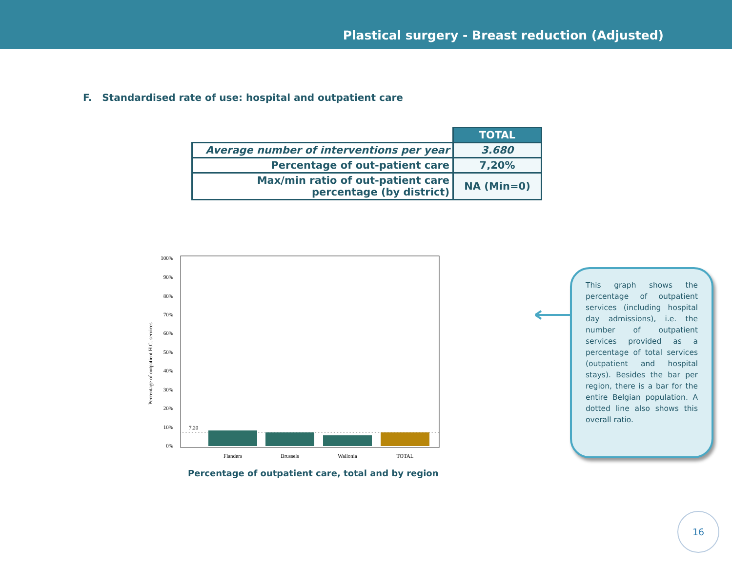Plastical surgery - Breast reduction (Adjusted)
F. Standardised rate of use: hospital and outpatient care
| | TOTAL |
| Average number of interventions per year | 3.680 |
| Percentage of out-patient care | 7,20% |
| Max/min ratio of out-patient care percentage (by district) | NA (Min=0) |
Percentage of outpatient H.C. services
100%
90%
80%
70%
60%
50%
40%
30%
20%
10%
0%
7.20
Flanders
Brussels
Wallonia
TOTAL
Percentage of outpatient care, total and by region
This graph shows the percentage of outpatient services (including hospital day admissions), i.e. the number of outpatient services provided as a percentage of total services (outpatient and hospital stays). Besides the bar per region, there is a bar for the entire Belgian population. A dotted line also shows this overall ratio.
16